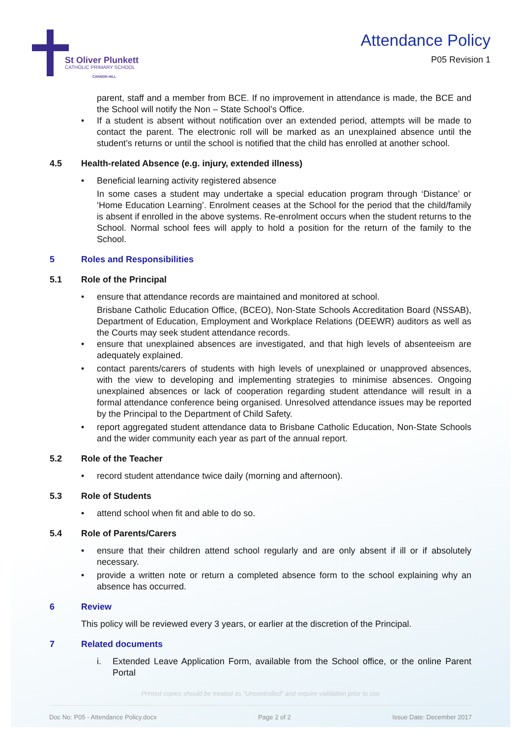St Oliver Plunkett
CATHOLIC PRIMARY SCHOOL
CANNON HILL
Attendance Policy
P05 Revision 1
parent, staff and a member from BCE. If no improvement in attendance is made, the BCE and the School will notify the Non – State School’s Office.
• If a student is absent without notification over an extended period, attempts will be made to contact the parent. The electronic roll will be marked as an unexplained absence until the student’s returns or until the school is notified that the child has enrolled at another school.
4.5 Health-related Absence (e.g. injury, extended illness)
• Beneficial learning activity registered absence
In some cases a student may undertake a special education program through ‘Distance’ or ‘Home Education Learning’. Enrolment ceases at the School for the period that the child/family is absent if enrolled in the above systems. Re-enrolment occurs when the student returns to the School. Normal school fees will apply to hold a position for the return of the family to the School.
5 Roles and Responsibilities
5.1 Role of the Principal
• ensure that attendance records are maintained and monitored at school.
Brisbane Catholic Education Office, (BCEO), Non-State Schools Accreditation Board (NSSAB), Department of Education, Employment and Workplace Relations (DEEWR) auditors as well as the Courts may seek student attendance records.
• ensure that unexplained absences are investigated, and that high levels of absenteeism are adequately explained.
• contact parents/carers of students with high levels of unexplained or unapproved absences, with the view to developing and implementing strategies to minimise absences. Ongoing unexplained absences or lack of cooperation regarding student attendance will result in a formal attendance conference being organised. Unresolved attendance issues may be reported by the Principal to the Department of Child Safety.
• report aggregated student attendance data to Brisbane Catholic Education, Non-State Schools and the wider community each year as part of the annual report.
5.2 Role of the Teacher
• record student attendance twice daily (morning and afternoon).
5.3 Role of Students
• attend school when fit and able to do so.
5.4 Role of Parents/Carers
• ensure that their children attend school regularly and are only absent if ill or if absolutely necessary.
• provide a written note or return a completed absence form to the school explaining why an absence has occurred.
6 Review
This policy will be reviewed every 3 years, or earlier at the discretion of the Principal.
7 Related documents
i. Extended Leave Application Form, available from the School office, or the online Parent Portal
Printed copies should be treated as “Uncontrolled” and require validation prior to use
Doc No: P05 - Attendance Policy.docx Page 2 of 2 Issue Date: December 2017